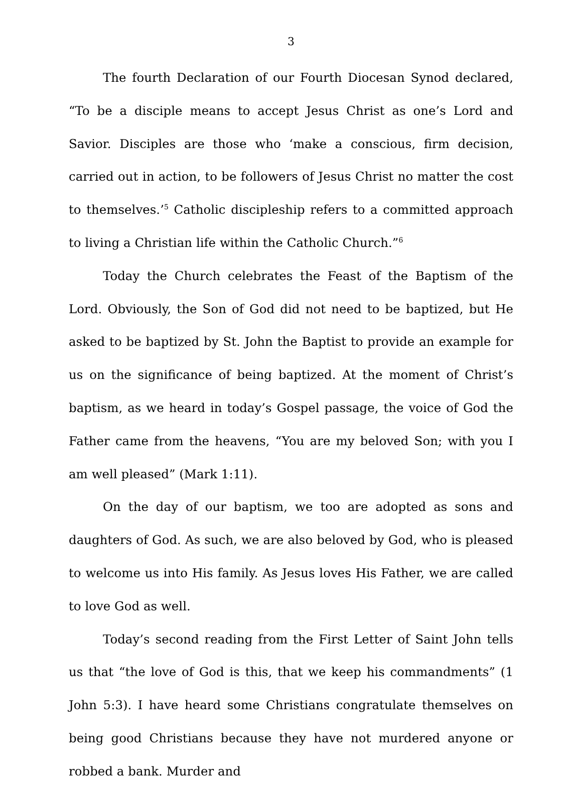3
The fourth Declaration of our Fourth Diocesan Synod declared, “To be a disciple means to accept Jesus Christ as one’s Lord and Savior. Disciples are those who ‘make a conscious, firm decision, carried out in action, to be followers of Jesus Christ no matter the cost to themselves.’<sup>5</sup> Catholic discipleship refers to a committed approach to living a Christian life within the Catholic Church.”<sup>6</sup>
Today the Church celebrates the Feast of the Baptism of the Lord. Obviously, the Son of God did not need to be baptized, but He asked to be baptized by St. John the Baptist to provide an example for us on the significance of being baptized. At the moment of Christ’s baptism, as we heard in today’s Gospel passage, the voice of God the Father came from the heavens, “You are my beloved Son; with you I am well pleased” (Mark 1:11).
On the day of our baptism, we too are adopted as sons and daughters of God. As such, we are also beloved by God, who is pleased to welcome us into His family. As Jesus loves His Father, we are called to love God as well.
Today’s second reading from the First Letter of Saint John tells us that “the love of God is this, that we keep his commandments” (1 John 5:3). I have heard some Christians congratulate themselves on being good Christians because they have not murdered anyone or robbed a bank. Murder and